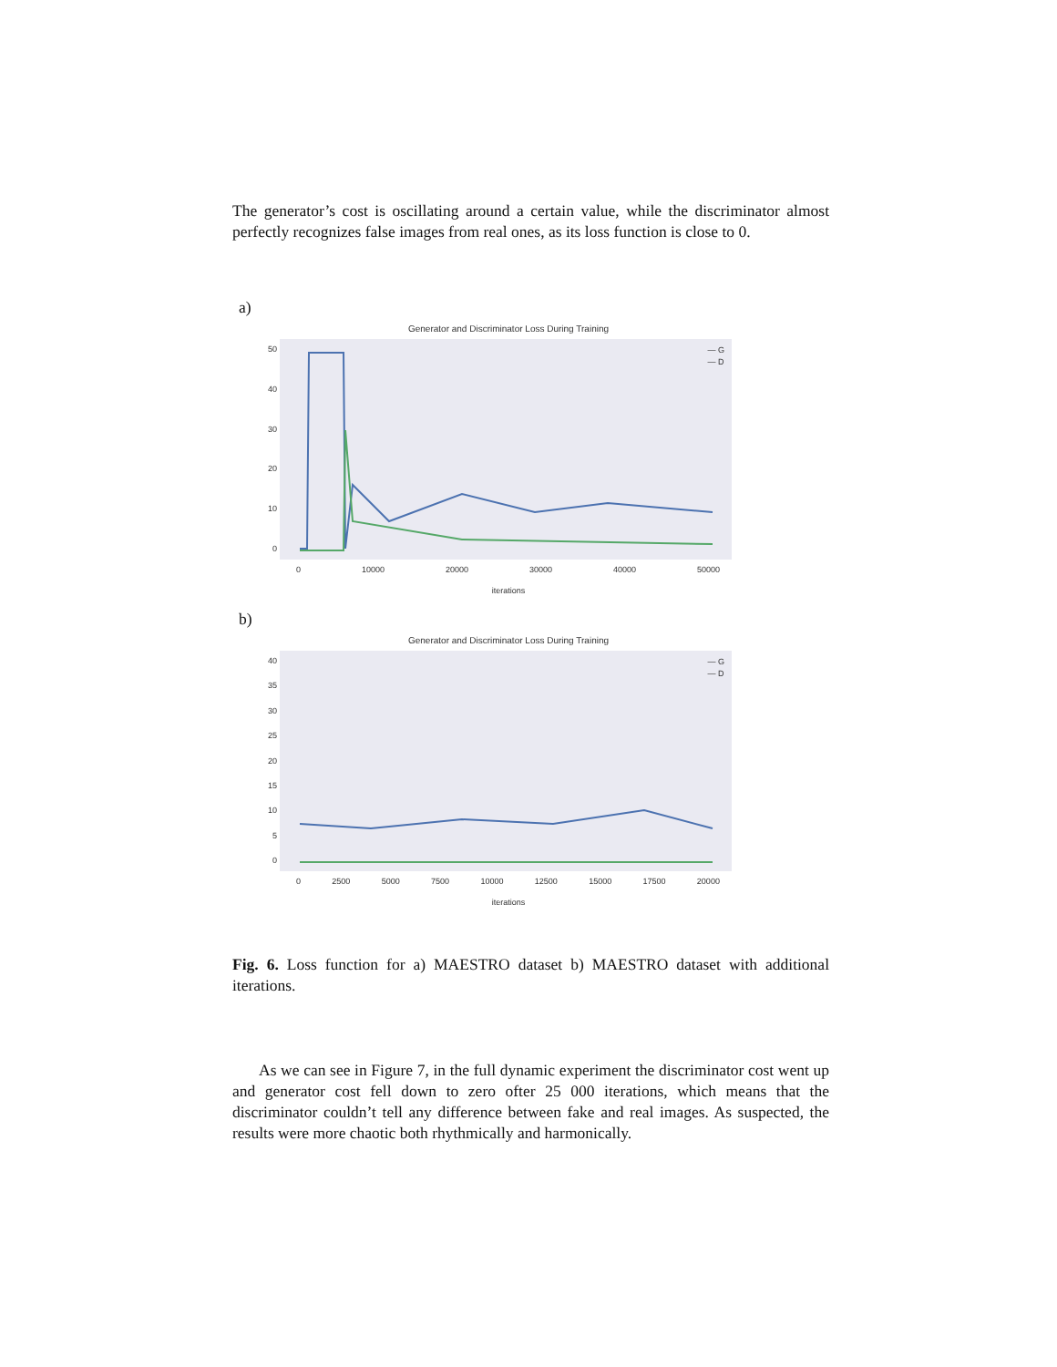The generator’s cost is oscillating around a certain value, while the discriminator almost perfectly recognizes false images from real ones, as its loss function is close to 0.
a)
Generator and Discriminator Loss During Training
50
40
30
20
10
0
— G
— D
0 10000 20000 30000 40000 50000
iterations
b)
Generator and Discriminator Loss During Training
40
35
30
25
20
15
10
5
0
— G
— D
0 2500 5000 7500 10000 12500 15000 17500 20000
iterations
Fig. 6. Loss function for a) MAESTRO dataset b) MAESTRO dataset with additional iterations.
As we can see in Figure 7, in the full dynamic experiment the discriminator cost went up and generator cost fell down to zero ofter 25 000 iterations, which means that the discriminator couldn’t tell any difference between fake and real images. As suspected, the results were more chaotic both rhythmically and harmonically.